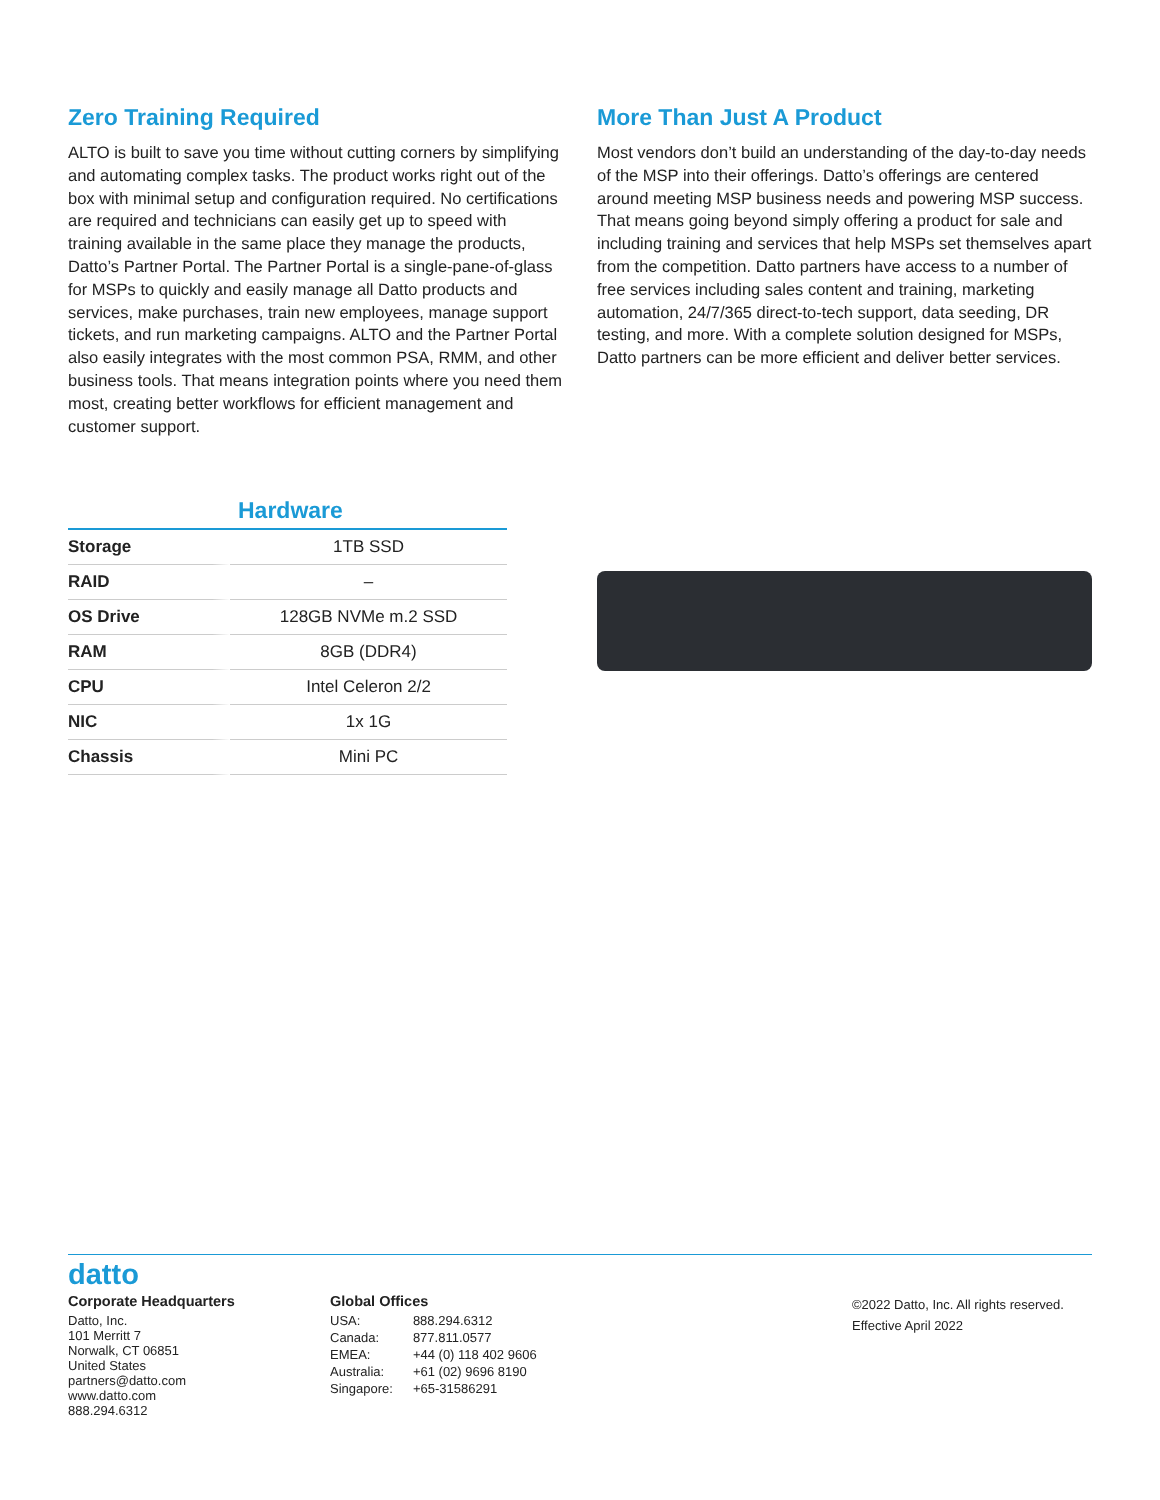Zero Training Required
ALTO is built to save you time without cutting corners by simplifying and automating complex tasks. The product works right out of the box with minimal setup and configuration required. No certifications are required and technicians can easily get up to speed with training available in the same place they manage the products, Datto’s Partner Portal. The Partner Portal is a single-pane-of-glass for MSPs to quickly and easily manage all Datto products and services, make purchases, train new employees, manage support tickets, and run marketing campaigns. ALTO and the Partner Portal also easily integrates with the most common PSA, RMM, and other business tools. That means integration points where you need them most, creating better workflows for efficient management and customer support.
More Than Just A Product
Most vendors don’t build an understanding of the day-to-day needs of the MSP into their offerings. Datto’s offerings are centered around meeting MSP business needs and powering MSP success. That means going beyond simply offering a product for sale and including training and services that help MSPs set themselves apart from the competition. Datto partners have access to a number of free services including sales content and training, marketing automation, 24/7/365 direct-to-tech support, data seeding, DR testing, and more. With a complete solution designed for MSPs, Datto partners can be more efficient and deliver better services.
Hardware
| Storage | 1TB SSD |
| RAID | – |
| OS Drive | 128GB NVMe m.2 SSD |
| RAM | 8GB (DDR4) |
| CPU | Intel Celeron 2/2 |
| NIC | 1x 1G |
| Chassis | Mini PC |
datto
Corporate Headquarters
Datto, Inc.
101 Merritt 7
Norwalk, CT 06851
United States
partners@datto.com
www.datto.com
888.294.6312
Global Offices
| USA: | 888.294.6312 |
| Canada: | 877.811.0577 |
| EMEA: | +44 (0) 118 402 9606 |
| Australia: | +61 (02) 9696 8190 |
| Singapore: | +65-31586291 |
©2022 Datto, Inc. All rights reserved.
Effective April 2022